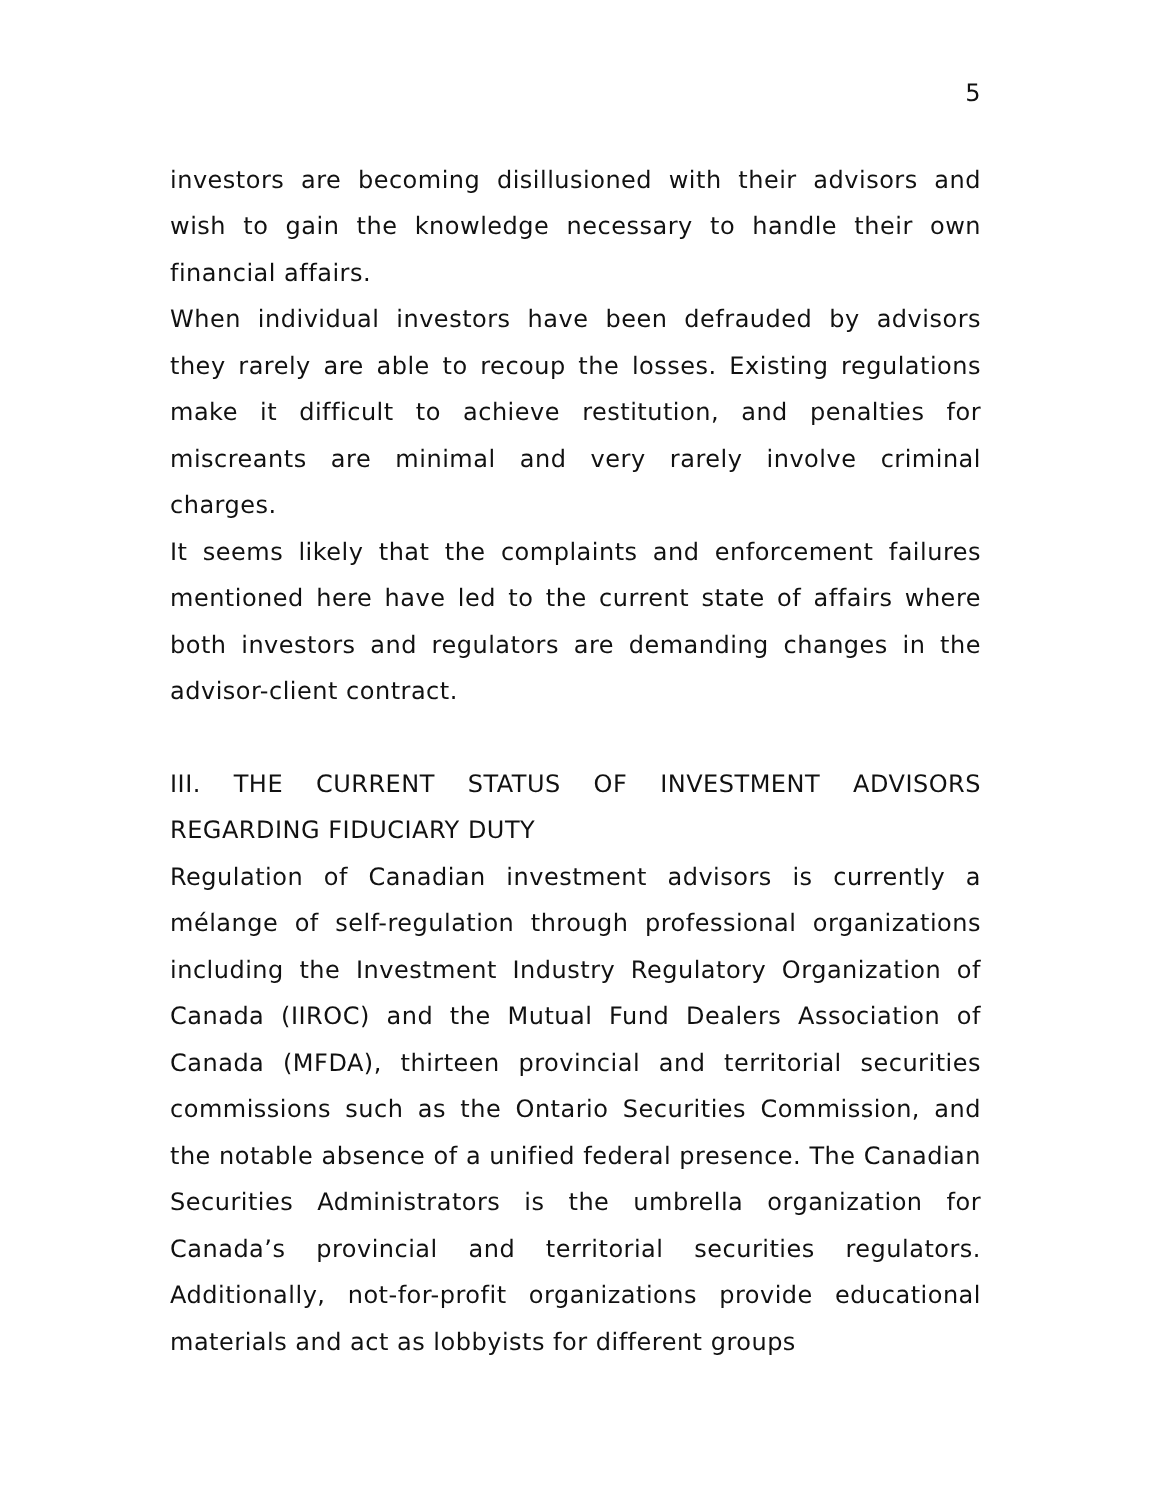5
investors are becoming disillusioned with their advisors and wish to gain the knowledge necessary to handle their own financial affairs.
When individual investors have been defrauded by advisors they rarely are able to recoup the losses. Existing regulations make it difficult to achieve restitution, and penalties for miscreants are minimal and very rarely involve criminal charges.
It seems likely that the complaints and enforcement failures mentioned here have led to the current state of affairs where both investors and regulators are demanding changes in the advisor-client contract.
III. THE CURRENT STATUS OF INVESTMENT ADVISORS REGARDING FIDUCIARY DUTY
Regulation of Canadian investment advisors is currently a mélange of self-regulation through professional organizations including the Investment Industry Regulatory Organization of Canada (IIROC) and the Mutual Fund Dealers Association of Canada (MFDA), thirteen provincial and territorial securities commissions such as the Ontario Securities Commission, and the notable absence of a unified federal presence. The Canadian Securities Administrators is the umbrella organization for Canada’s provincial and territorial securities regulators. Additionally, not-for-profit organizations provide educational materials and act as lobbyists for different groups